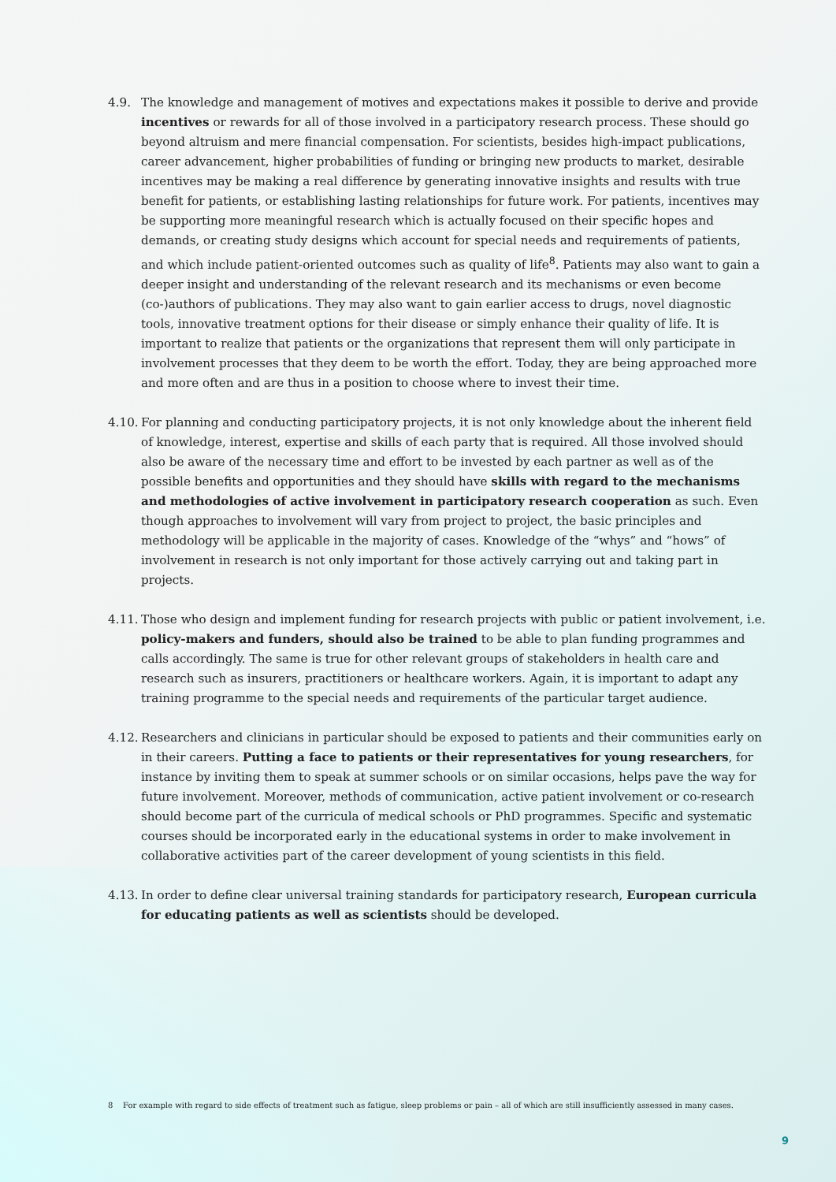4.9. The knowledge and management of motives and expectations makes it possible to derive and provide incentives or rewards for all of those involved in a participatory research process. These should go beyond altruism and mere financial compensation. For scientists, besides high-impact publications, career advance­ment, higher probabilities of funding or bringing new products to market, desirable incentives may be making a real difference by generating innovative insights and results with true benefit for patients, or establishing lasting relationships for future work. For patients, incentives may be supporting more mean­ingful research which is actually focused on their specific hopes and demands, or creating study designs which account for special needs and requirements of patients, and which include patient-oriented outcomes such as quality of life<sup>8</sup>. Patients may also want to gain a deeper insight and understanding of the relevant research and its mechanisms or even become (co-)authors of publications. They may also want to gain earlier access to drugs, novel diagnostic tools, innovative treatment options for their disease or simply enhance their quality of life. It is important to realize that patients or the organizations that represent them will only participate in involvement processes that they deem to be worth the effort. Today, they are being approached more and more often and are thus in a position to choose where to invest their time.
4.10.
For planning and conducting participatory projects, it is not only knowledge about the inherent field of knowledge, interest, expertise and skills of each party that is required. All those involved should also be aware of the necessary time and effort to be invested by each partner as well as of the possible benefits and opportunities and they should have skills with regard to the mechanisms and methodologies of active involvement in participatory research cooperation as such. Even though approaches to involvement will vary from project to project, the basic principles and methodology will be applicable in the majority of cases. Knowledge of the “whys” and “hows” of involvement in research is not only important for those actively carrying out and taking part in projects.
4.11.
Those who design and implement funding for research projects with public or patient involvement, i.e. policy-makers and funders, should also be trained to be able to plan funding programmes and calls accordingly. The same is true for other relevant groups of stakeholders in health care and research such as insurers, practitioners or healthcare workers. Again, it is important to adapt any training programme to the special needs and requirements of the particular target audience.
4.12.
Researchers and clinicians in particular should be exposed to patients and their communities early on in their careers. Putting a face to patients or their representatives for young researchers, for instance by inviting them to speak at summer schools or on similar occasions, helps pave the way for future involve­ment. Moreover, methods of communication, active patient involvement or co-research should become part of the curricula of medical schools or PhD programmes. Specific and systematic courses should be incorporated early in the educational systems in order to make involvement in collaborative activities part of the career development of young scientists in this field.
4.13.
In order to define clear universal training standards for participatory research, European curricula for educating patients as well as scientists should be developed.
8 For example with regard to side effects of treatment such as fatigue, sleep problems or pain – all of which are still insufficiently assessed in many cases.
9